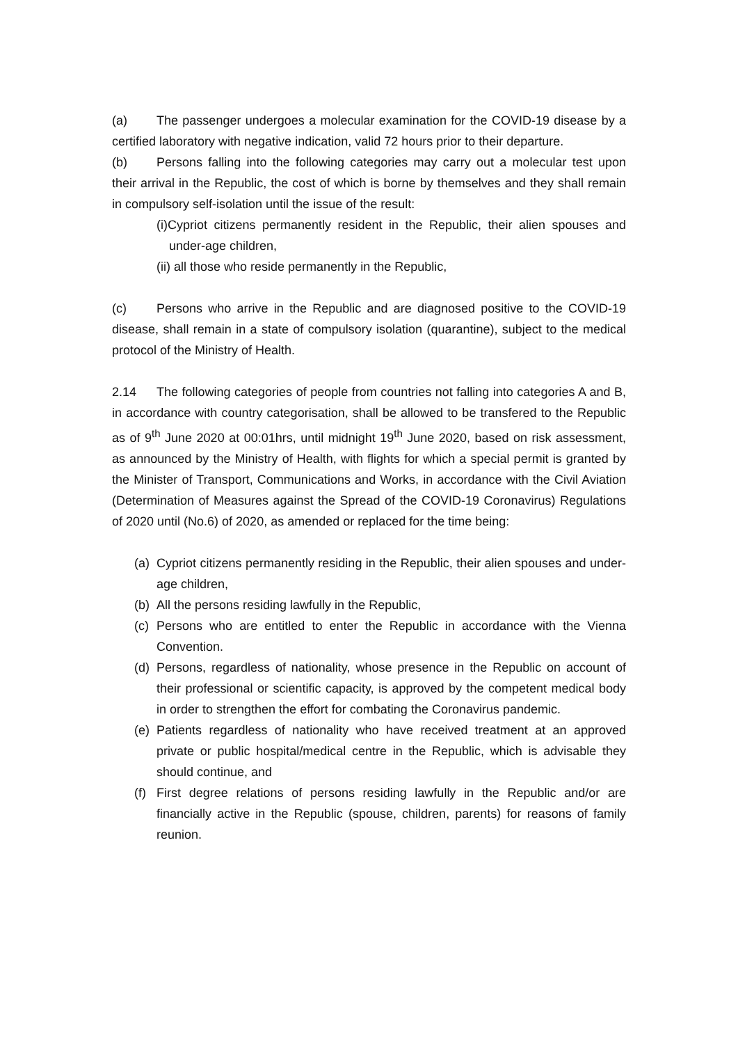(a) The passenger undergoes a molecular examination for the COVID-19 disease by a certified laboratory with negative indication, valid 72 hours prior to their departure.
(b) Persons falling into the following categories may carry out a molecular test upon their arrival in the Republic, the cost of which is borne by themselves and they shall remain in compulsory self-isolation until the issue of the result:
(i)Cypriot citizens permanently resident in the Republic, their alien spouses and under-age children,
(ii) all those who reside permanently in the Republic,
(c) Persons who arrive in the Republic and are diagnosed positive to the COVID-19 disease, shall remain in a state of compulsory isolation (quarantine), subject to the medical protocol of the Ministry of Health.
2.14 The following categories of people from countries not falling into categories A and B, in accordance with country categorisation, shall be allowed to be transfered to the Republic as of 9<sup>th</sup> June 2020 at 00:01hrs, until midnight 19<sup>th</sup> June 2020, based on risk assessment, as announced by the Ministry of Health, with flights for which a special permit is granted by the Minister of Transport, Communications and Works, in accordance with the Civil Aviation (Determination of Measures against the Spread of the COVID-19 Coronavirus) Regulations of 2020 until (No.6) of 2020, as amended or replaced for the time being:
(a) Cypriot citizens permanently residing in the Republic, their alien spouses and under-age children,
(b) All the persons residing lawfully in the Republic,
(c) Persons who are entitled to enter the Republic in accordance with the Vienna Convention.
(d) Persons, regardless of nationality, whose presence in the Republic on account of their professional or scientific capacity, is approved by the competent medical body in order to strengthen the effort for combating the Coronavirus pandemic.
(e) Patients regardless of nationality who have received treatment at an approved private or public hospital/medical centre in the Republic, which is advisable they should continue, and
(f) First degree relations of persons residing lawfully in the Republic and/or are financially active in the Republic (spouse, children, parents) for reasons of family reunion.